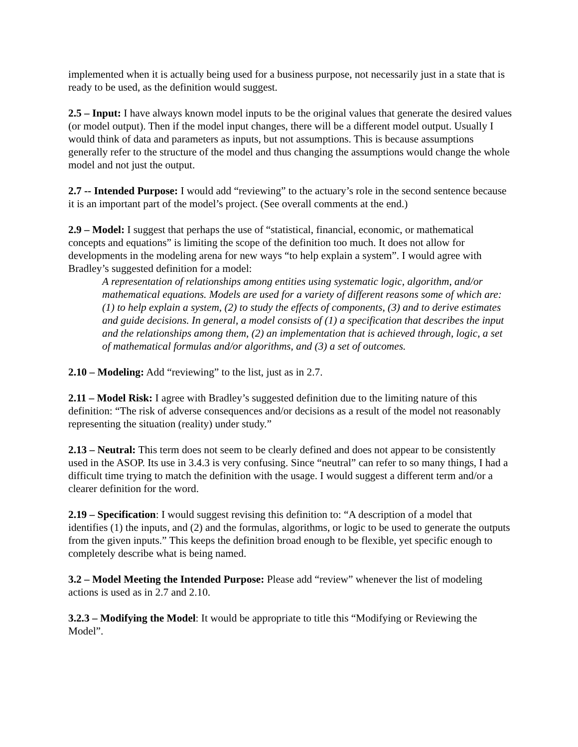implemented when it is actually being used for a business purpose, not necessarily just in a state that is ready to be used, as the definition would suggest.
2.5 – Input: I have always known model inputs to be the original values that generate the desired values (or model output). Then if the model input changes, there will be a different model output. Usually I would think of data and parameters as inputs, but not assumptions. This is because assumptions generally refer to the structure of the model and thus changing the assumptions would change the whole model and not just the output.
2.7 -- Intended Purpose: I would add “reviewing” to the actuary’s role in the second sentence because it is an important part of the model’s project. (See overall comments at the end.)
2.9 – Model: I suggest that perhaps the use of “statistical, financial, economic, or mathematical concepts and equations” is limiting the scope of the definition too much. It does not allow for developments in the modeling arena for new ways “to help explain a system”. I would agree with Bradley’s suggested definition for a model:
A representation of relationships among entities using systematic logic, algorithm, and/or mathematical equations. Models are used for a variety of different reasons some of which are: (1) to help explain a system, (2) to study the effects of components, (3) and to derive estimates and guide decisions. In general, a model consists of (1) a specification that describes the input and the relationships among them, (2) an implementation that is achieved through, logic, a set of mathematical formulas and/or algorithms, and (3) a set of outcomes.
2.10 – Modeling: Add “reviewing” to the list, just as in 2.7.
2.11 – Model Risk: I agree with Bradley’s suggested definition due to the limiting nature of this definition: “The risk of adverse consequences and/or decisions as a result of the model not reasonably representing the situation (reality) under study.”
2.13 – Neutral: This term does not seem to be clearly defined and does not appear to be consistently used in the ASOP. Its use in 3.4.3 is very confusing. Since “neutral” can refer to so many things, I had a difficult time trying to match the definition with the usage. I would suggest a different term and/or a clearer definition for the word.
2.19 – Specification: I would suggest revising this definition to: “A description of a model that identifies (1) the inputs, and (2) and the formulas, algorithms, or logic to be used to generate the outputs from the given inputs.” This keeps the definition broad enough to be flexible, yet specific enough to completely describe what is being named.
3.2 – Model Meeting the Intended Purpose: Please add “review” whenever the list of modeling actions is used as in 2.7 and 2.10.
3.2.3 – Modifying the Model: It would be appropriate to title this “Modifying or Reviewing the Model”.